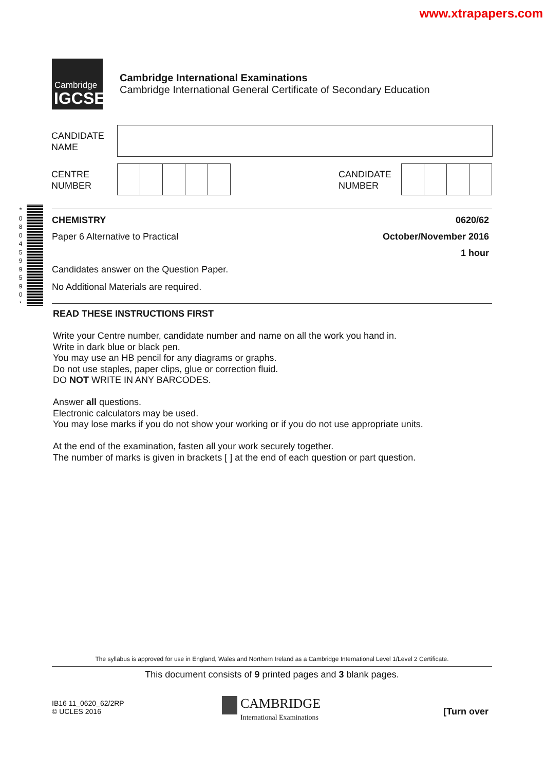www.xtrapapers.com
Cambridge
IGCSE
Cambridge International Examinations
Cambridge International General Certificate of Secondary Education
CANDIDATE
NAME
CENTRE
NUMBER
CANDIDATE
NUMBER
* 0 8 0 4 5 9 9 5 9 0 *
CHEMISTRY 0620/62
Paper 6 Alternative to Practical
October/November 2016
1 hour
Candidates answer on the Question Paper.
No Additional Materials are required.
READ THESE INSTRUCTIONS FIRST
Write your Centre number, candidate number and name on all the work you hand in.
Write in dark blue or black pen.
You may use an HB pencil for any diagrams or graphs.
Do not use staples, paper clips, glue or correction fluid.
DO NOT WRITE IN ANY BARCODES.
Answer all questions.
Electronic calculators may be used.
You may lose marks if you do not show your working or if you do not use appropriate units.
At the end of the examination, fasten all your work securely together.
The number of marks is given in brackets [ ] at the end of each question or part question.
The syllabus is approved for use in England, Wales and Northern Ireland as a Cambridge International Level 1/Level 2 Certificate.
This document consists of 9 printed pages and 3 blank pages.
IB16 11_0620_62/2RP
© UCLES 2016
CAMBRIDGE
International Examinations
[Turn over